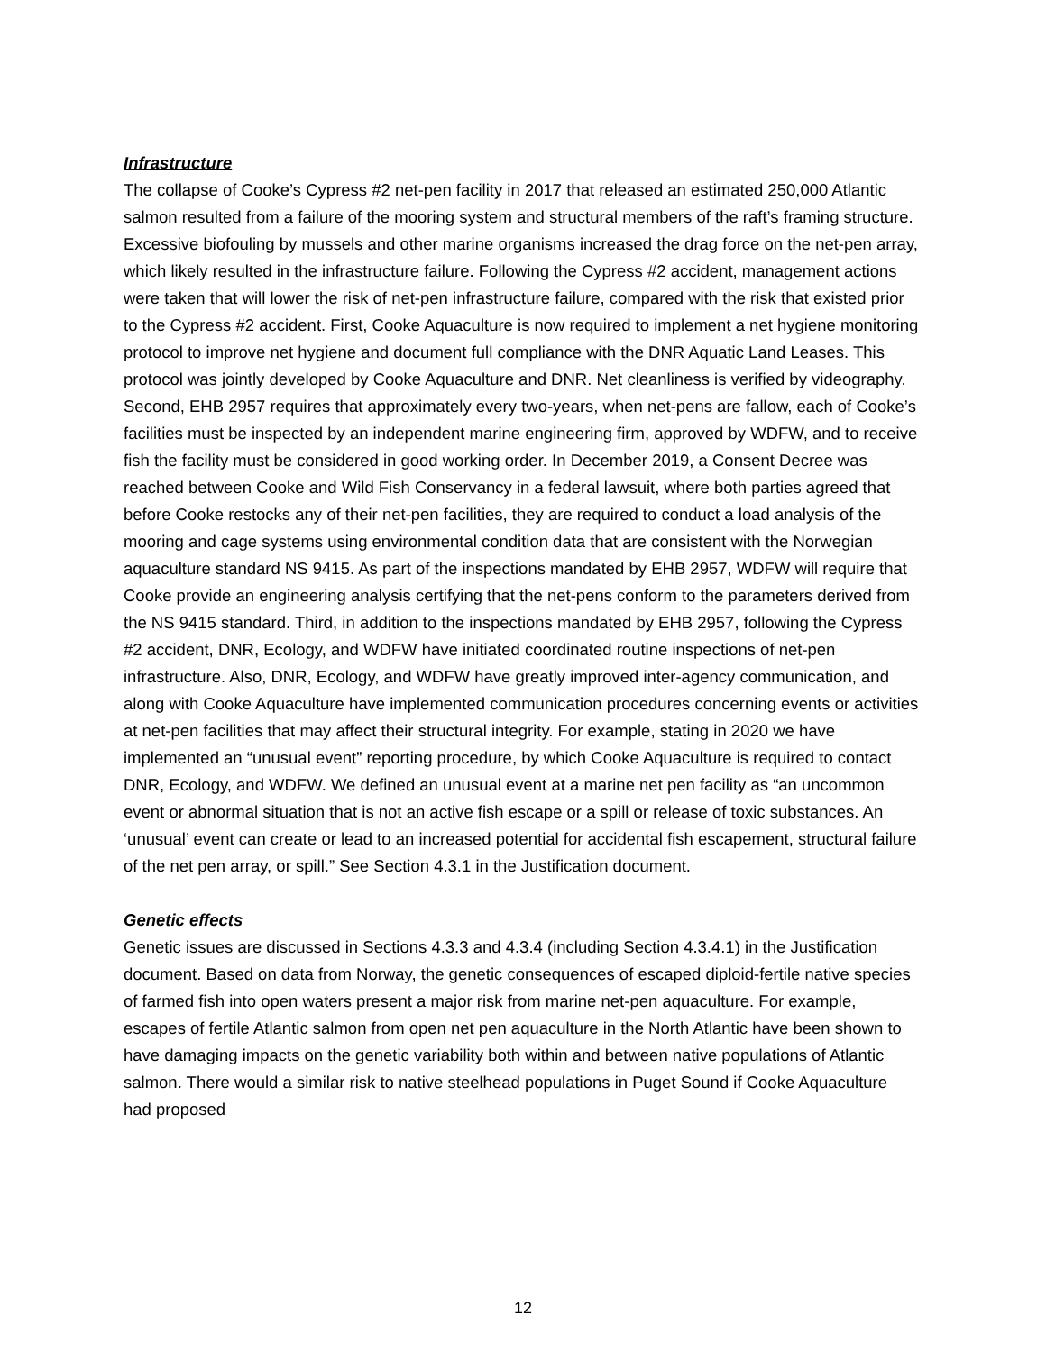Infrastructure
The collapse of Cooke’s Cypress #2 net-pen facility in 2017 that released an estimated 250,000 Atlantic salmon resulted from a failure of the mooring system and structural members of the raft’s framing structure. Excessive biofouling by mussels and other marine organisms increased the drag force on the net-pen array, which likely resulted in the infrastructure failure. Following the Cypress #2 accident, management actions were taken that will lower the risk of net-pen infrastructure failure, compared with the risk that existed prior to the Cypress #2 accident. First, Cooke Aquaculture is now required to implement a net hygiene monitoring protocol to improve net hygiene and document full compliance with the DNR Aquatic Land Leases. This protocol was jointly developed by Cooke Aquaculture and DNR. Net cleanliness is verified by videography. Second, EHB 2957 requires that approximately every two-years, when net-pens are fallow, each of Cooke’s facilities must be inspected by an independent marine engineering firm, approved by WDFW, and to receive fish the facility must be considered in good working order. In December 2019, a Consent Decree was reached between Cooke and Wild Fish Conservancy in a federal lawsuit, where both parties agreed that before Cooke restocks any of their net-pen facilities, they are required to conduct a load analysis of the mooring and cage systems using environmental condition data that are consistent with the Norwegian aquaculture standard NS 9415. As part of the inspections mandated by EHB 2957, WDFW will require that Cooke provide an engineering analysis certifying that the net-pens conform to the parameters derived from the NS 9415 standard. Third, in addition to the inspections mandated by EHB 2957, following the Cypress #2 accident, DNR, Ecology, and WDFW have initiated coordinated routine inspections of net-pen infrastructure. Also, DNR, Ecology, and WDFW have greatly improved inter-agency communication, and along with Cooke Aquaculture have implemented communication procedures concerning events or activities at net-pen facilities that may affect their structural integrity. For example, stating in 2020 we have implemented an “unusual event” reporting procedure, by which Cooke Aquaculture is required to contact DNR, Ecology, and WDFW. We defined an unusual event at a marine net pen facility as “an uncommon event or abnormal situation that is not an active fish escape or a spill or release of toxic substances. An ‘unusual’ event can create or lead to an increased potential for accidental fish escapement, structural failure of the net pen array, or spill.” See Section 4.3.1 in the Justification document.
Genetic effects
Genetic issues are discussed in Sections 4.3.3 and 4.3.4 (including Section 4.3.4.1) in the Justification document. Based on data from Norway, the genetic consequences of escaped diploid-fertile native species of farmed fish into open waters present a major risk from marine net-pen aquaculture. For example, escapes of fertile Atlantic salmon from open net pen aquaculture in the North Atlantic have been shown to have damaging impacts on the genetic variability both within and between native populations of Atlantic salmon. There would a similar risk to native steelhead populations in Puget Sound if Cooke Aquaculture had proposed
12